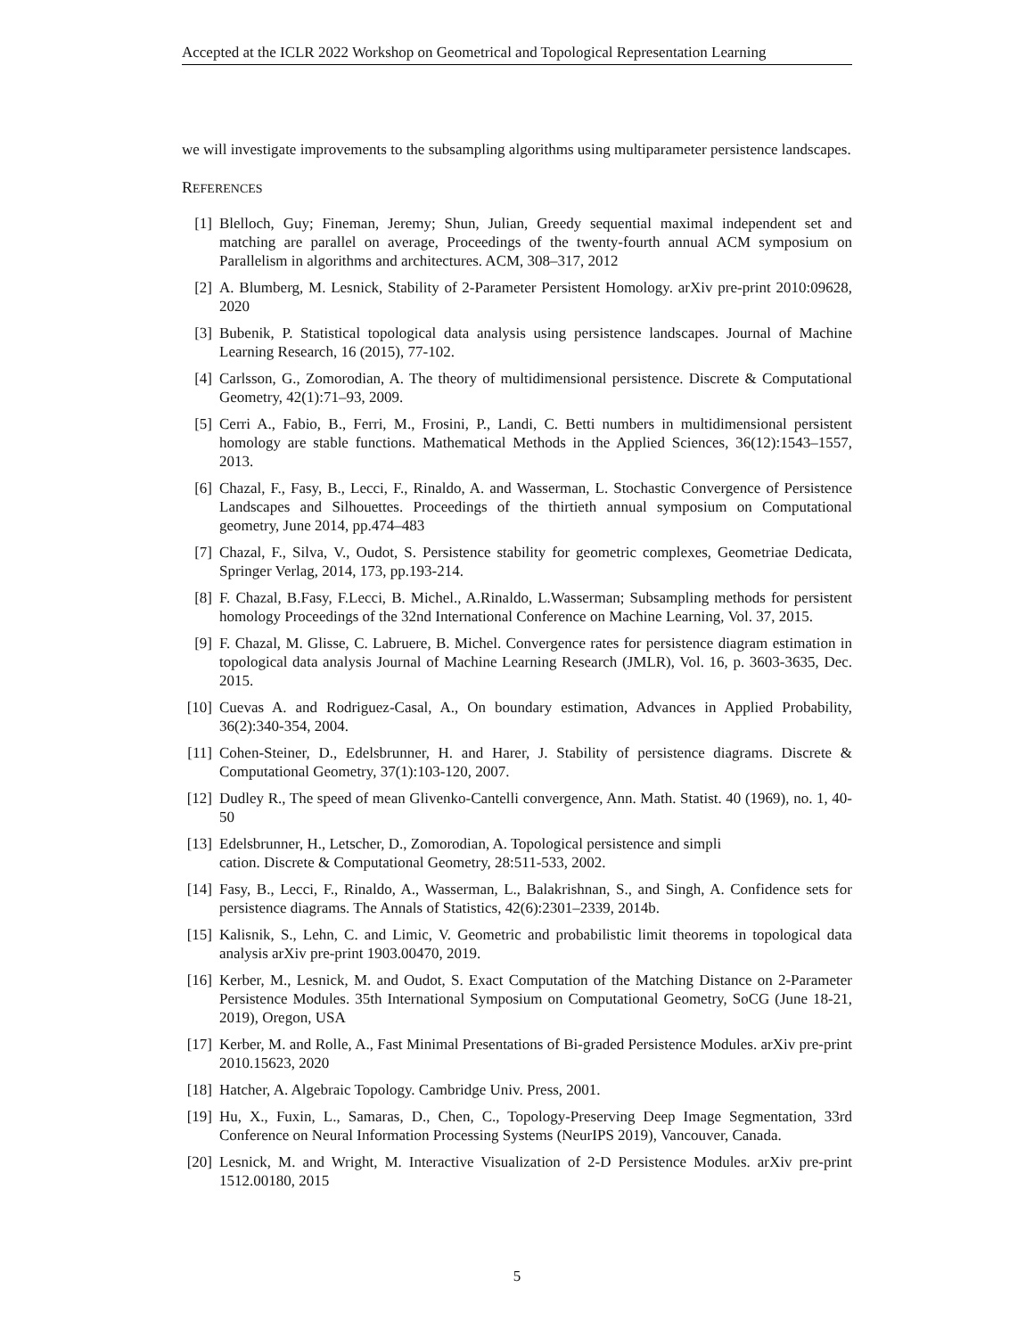Accepted at the ICLR 2022 Workshop on Geometrical and Topological Representation Learning
we will investigate improvements to the subsampling algorithms using multiparameter persistence landscapes.
REFERENCES
[1] Blelloch, Guy; Fineman, Jeremy; Shun, Julian, Greedy sequential maximal independent set and matching are parallel on average, Proceedings of the twenty-fourth annual ACM symposium on Parallelism in algorithms and architectures. ACM, 308–317, 2012
[2] A. Blumberg, M. Lesnick, Stability of 2-Parameter Persistent Homology. arXiv pre-print 2010:09628, 2020
[3] Bubenik, P. Statistical topological data analysis using persistence landscapes. Journal of Machine Learning Research, 16 (2015), 77-102.
[4] Carlsson, G., Zomorodian, A. The theory of multidimensional persistence. Discrete & Computational Geometry, 42(1):71–93, 2009.
[5] Cerri A., Fabio, B., Ferri, M., Frosini, P., Landi, C. Betti numbers in multidimensional persistent homology are stable functions. Mathematical Methods in the Applied Sciences, 36(12):1543–1557, 2013.
[6] Chazal, F., Fasy, B., Lecci, F., Rinaldo, A. and Wasserman, L. Stochastic Convergence of Persistence Landscapes and Silhouettes. Proceedings of the thirtieth annual symposium on Computational geometry, June 2014, pp.474–483
[7] Chazal, F., Silva, V., Oudot, S. Persistence stability for geometric complexes, Geometriae Dedicata, Springer Verlag, 2014, 173, pp.193-214.
[8] F. Chazal, B.Fasy, F.Lecci, B. Michel., A.Rinaldo, L.Wasserman; Subsampling methods for persistent homology Proceedings of the 32nd International Conference on Machine Learning, Vol. 37, 2015.
[9] F. Chazal, M. Glisse, C. Labruere, B. Michel. Convergence rates for persistence diagram estimation in topological data analysis Journal of Machine Learning Research (JMLR), Vol. 16, p. 3603-3635, Dec. 2015.
[10] Cuevas A. and Rodriguez-Casal, A., On boundary estimation, Advances in Applied Probability, 36(2):340-354, 2004.
[11] Cohen-Steiner, D., Edelsbrunner, H. and Harer, J. Stability of persistence diagrams. Discrete & Computational Geometry, 37(1):103-120, 2007.
[12] Dudley R., The speed of mean Glivenko-Cantelli convergence, Ann. Math. Statist. 40 (1969), no. 1, 40-50
[13] Edelsbrunner, H., Letscher, D., Zomorodian, A. Topological persistence and simpli
cation. Discrete & Computational Geometry, 28:511-533, 2002.
[14] Fasy, B., Lecci, F., Rinaldo, A., Wasserman, L., Balakrishnan, S., and Singh, A. Confidence sets for persistence diagrams. The Annals of Statistics, 42(6):2301–2339, 2014b.
[15] Kalisnik, S., Lehn, C. and Limic, V. Geometric and probabilistic limit theorems in topological data analysis arXiv pre-print 1903.00470, 2019.
[16] Kerber, M., Lesnick, M. and Oudot, S. Exact Computation of the Matching Distance on 2-Parameter Persistence Modules. 35th International Symposium on Computational Geometry, SoCG (June 18-21, 2019), Oregon, USA
[17] Kerber, M. and Rolle, A., Fast Minimal Presentations of Bi-graded Persistence Modules. arXiv pre-print 2010.15623, 2020
[18] Hatcher, A. Algebraic Topology. Cambridge Univ. Press, 2001.
[19] Hu, X., Fuxin, L., Samaras, D., Chen, C., Topology-Preserving Deep Image Segmentation, 33rd Conference on Neural Information Processing Systems (NeurIPS 2019), Vancouver, Canada.
[20] Lesnick, M. and Wright, M. Interactive Visualization of 2-D Persistence Modules. arXiv pre-print 1512.00180, 2015
5